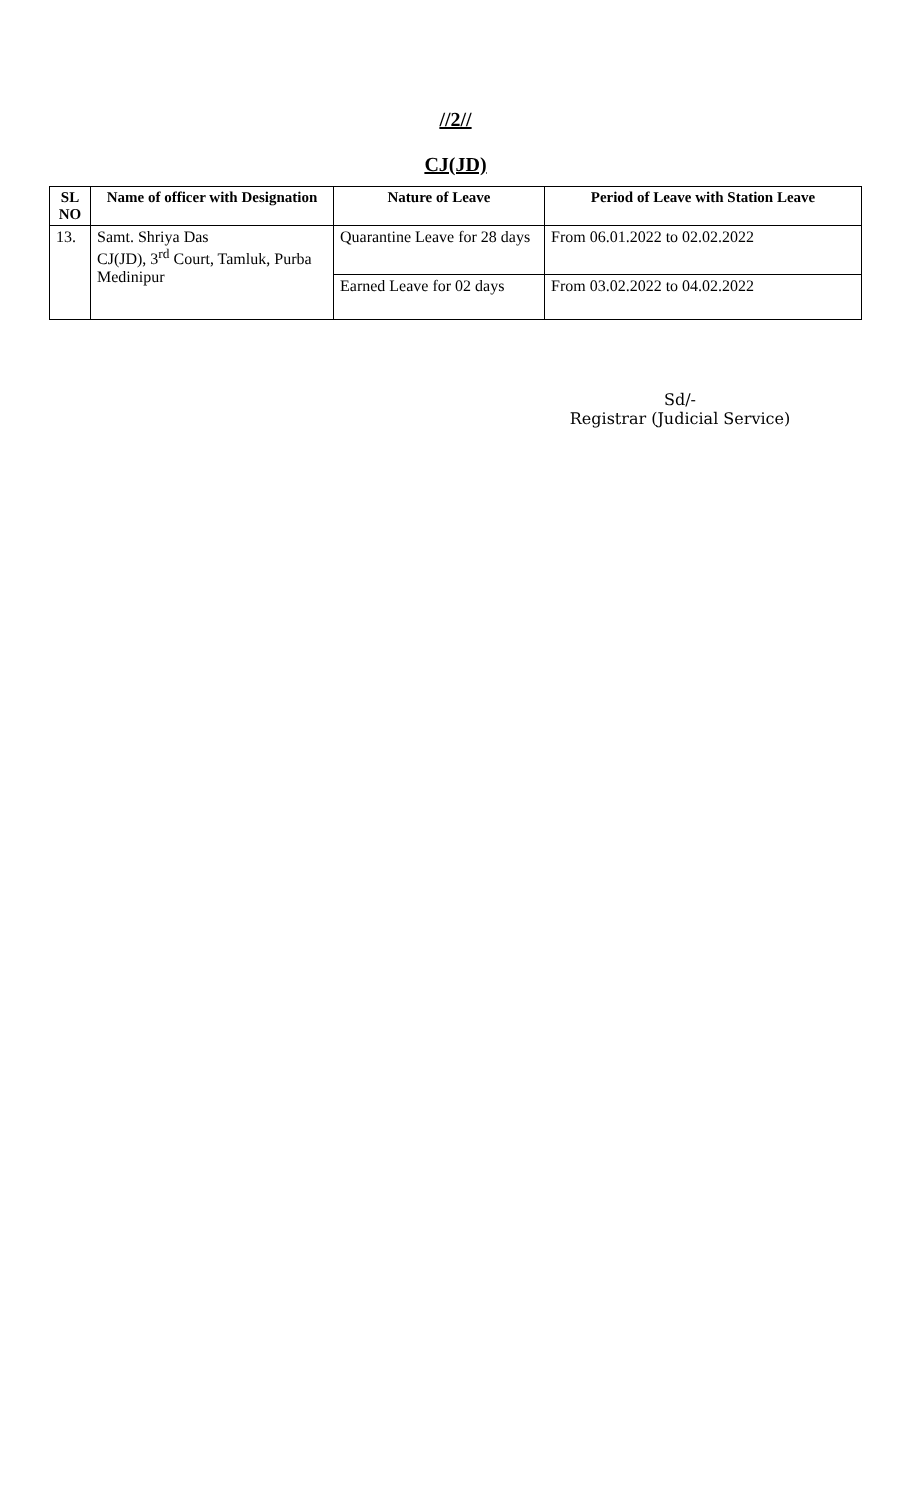//2//
CJ(JD)
| SL NO | Name of officer with Designation | Nature of Leave | Period of Leave with Station Leave |
| --- | --- | --- | --- |
| 13. | Samt. Shriya Das CJ(JD), 3<sup>rd</sup> Court, Tamluk, Purba Medinipur | Quarantine Leave for 28 days | From 06.01.2022 to 02.02.2022 |
| | | Earned Leave for 02 days | From 03.02.2022 to 04.02.2022 |
Sd/-
Registrar (Judicial Service)